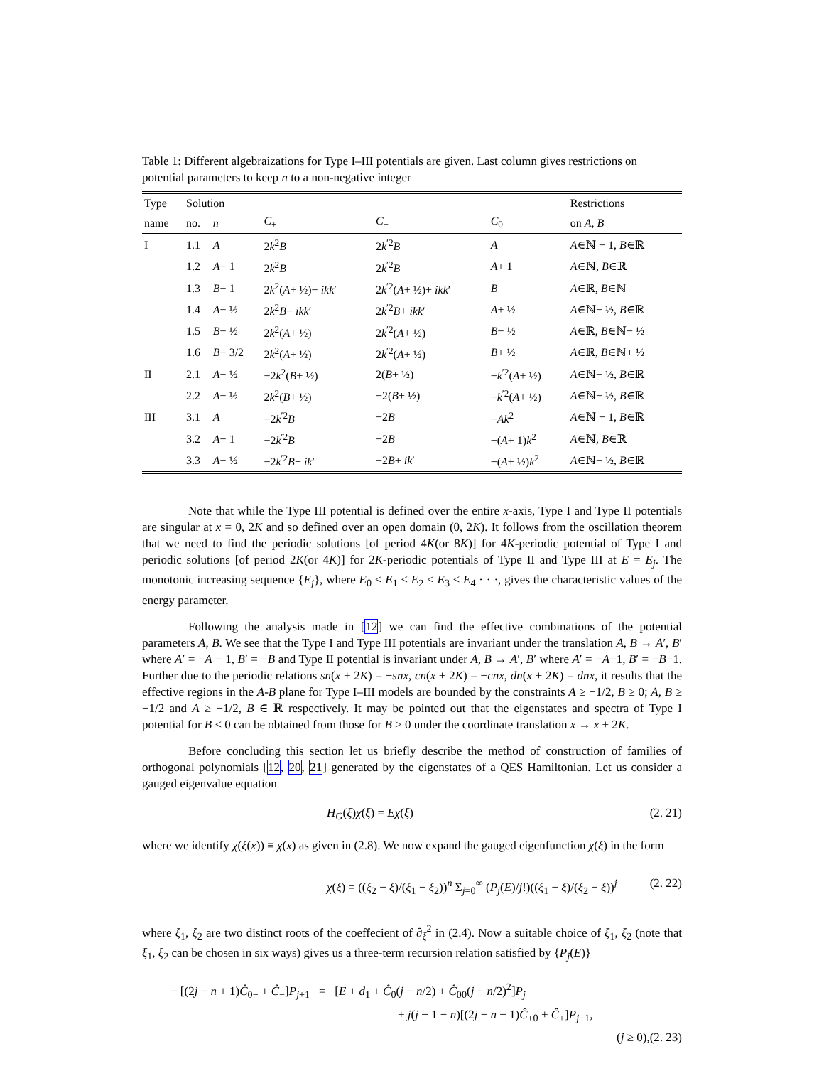Table 1: Different algebraizations for Type I–III potentials are given. Last column gives restrictions on potential parameters to keep n to a non-negative integer
| Type | Solution | | | | | Restrictions |
| --- | --- | --- | --- | --- | --- | --- |
| name | no. | n | C<sub>+</sub> | C<sub>−</sub> | C<sub>0</sub> | on A, B |
| I | 1.1 | A | 2 k<sup>2</sup> B | 2 k<sup>′2</sup> B | A | A ∈ℕ − 1, B ∈ℝ |
| | 1.2 | A − 1 | 2 k<sup>2</sup> B | 2 k<sup>′2</sup> B | A + 1 | A ∈ℕ, B ∈ℝ |
| | 1.3 | B − 1 | 2 k<sup>2</sup>( A + ½)− ikk ′ | 2 k<sup>′2</sup>( A + ½)+ ikk ′ | B | A ∈ℝ, B ∈ℕ |
| | 1.4 | A − ½ | 2 k<sup>2</sup> B − ikk ′ | 2 k<sup>′2</sup> B + ikk ′ | A + ½ | A ∈ℕ− ½, B ∈ℝ |
| | 1.5 | B − ½ | 2 k<sup>2</sup>( A + ½) | 2 k<sup>′2</sup>( A + ½) | B − ½ | A ∈ℝ, B ∈ℕ− ½ |
| | 1.6 | B − 3/2 | 2 k<sup>2</sup>( A + ½) | 2 k<sup>′2</sup>( A + ½) | B + ½ | A ∈ℝ, B ∈ℕ+ ½ |
| II | 2.1 | A − ½ | −2 k<sup>2</sup>( B + ½) | 2( B + ½) | − k<sup>′2</sup>( A + ½) | A ∈ℕ− ½, B ∈ℝ |
| | 2.2 | A − ½ | 2 k<sup>2</sup>( B + ½) | −2( B + ½) | − k<sup>′2</sup>( A + ½) | A ∈ℕ− ½, B ∈ℝ |
| III | 3.1 | A | −2 k<sup>′2</sup> B | −2 B | − Ak<sup>2</sup> | A ∈ℕ − 1, B ∈ℝ |
| | 3.2 | A − 1 | −2 k<sup>′2</sup> B | −2 B | −( A + 1) k<sup>2</sup> | A ∈ℕ, B ∈ℝ |
| | 3.3 | A − ½ | −2 k<sup>′2</sup> B + ik ′ | −2 B + ik ′ | −( A + ½) k<sup>2</sup> | A ∈ℕ− ½, B ∈ℝ |
Note that while the Type III potential is defined over the entire x-axis, Type I and Type II potentials are singular at x = 0, 2K and so defined over an open domain (0, 2K). It follows from the oscillation theorem that we need to find the periodic solutions [of period 4K(or 8K)] for 4K-periodic potential of Type I and periodic solutions [of period 2K(or 4K)] for 2K-periodic potentials of Type II and Type III at E = E<sub>j</sub>. The monotonic increasing sequence {E<sub>j</sub>}, where E<sub>0</sub> < E<sub>1</sub> ≤ E<sub>2</sub> < E<sub>3</sub> ≤ E<sub>4</sub> · · ·, gives the characteristic values of the energy parameter.
Following the analysis made in [12] we can find the effective combinations of the potential parameters A, B. We see that the Type I and Type III potentials are invariant under the translation A, B → A′, B′ where A′ = −A − 1, B′ = −B and Type II potential is invariant under A, B → A′, B′ where A′ = −A−1, B′ = −B−1. Further due to the periodic relations sn(x + 2K) = −snx, cn(x + 2K) = −cnx, dn(x + 2K) = dnx, it results that the effective regions in the A-B plane for Type I–III models are bounded by the constraints A ≥ −1/2, B ≥ 0; A, B ≥ −1/2 and A ≥ −1/2, B ∈ ℝ respectively. It may be pointed out that the eigenstates and spectra of Type I potential for B < 0 can be obtained from those for B > 0 under the coordinate translation x → x + 2K.
Before concluding this section let us briefly describe the method of construction of families of orthogonal polynomials [12, 20, 21] generated by the eigenstates of a QES Hamiltonian. Let us consider a gauged eigenvalue equation
H<sub>G</sub>(ξ)χ(ξ) = Eχ(ξ) (2. 21)
where we identify χ(ξ(x)) ≡ χ(x) as given in (2.8). We now expand the gauged eigenfunction χ(ξ) in the form
χ(ξ) = ((ξ<sub>2</sub> − ξ)/(ξ<sub>1</sub> − ξ<sub>2</sub>))<sup>n</sup> Σ<sub>j=0</sub><sup>∞</sup> (P<sub>j</sub>(E)/j!)((ξ<sub>1</sub> − ξ)/(ξ<sub>2</sub> − ξ))<sup>j</sup> (2. 22)
where ξ<sub>1</sub>, ξ<sub>2</sub> are two distinct roots of the coeffecient of ∂<sub>ξ</sub><sup>2</sup> in (2.4). Now a suitable choice of ξ<sub>1</sub>, ξ<sub>2</sub> (note that ξ<sub>1</sub>, ξ<sub>2</sub> can be chosen in six ways) gives us a three-term recursion relation satisfied by {P<sub>j</sub>(E)}
− [(2j − n + 1)Ĉ<sub>0−</sub> + Ĉ<sub>−</sub>]P<sub>j+1</sub> = [E + d<sub>1</sub> + Ĉ<sub>0</sub>(j − n/2) + Ĉ<sub>00</sub>(j − n/2)<sup>2</sup>]P<sub>j</sub>
+ j(j − 1 − n)[(2j − n − 1)Ĉ<sub>+0</sub> + Ĉ<sub>+</sub>]P<sub>j−1</sub>,
(j ≥ 0),(2. 23)